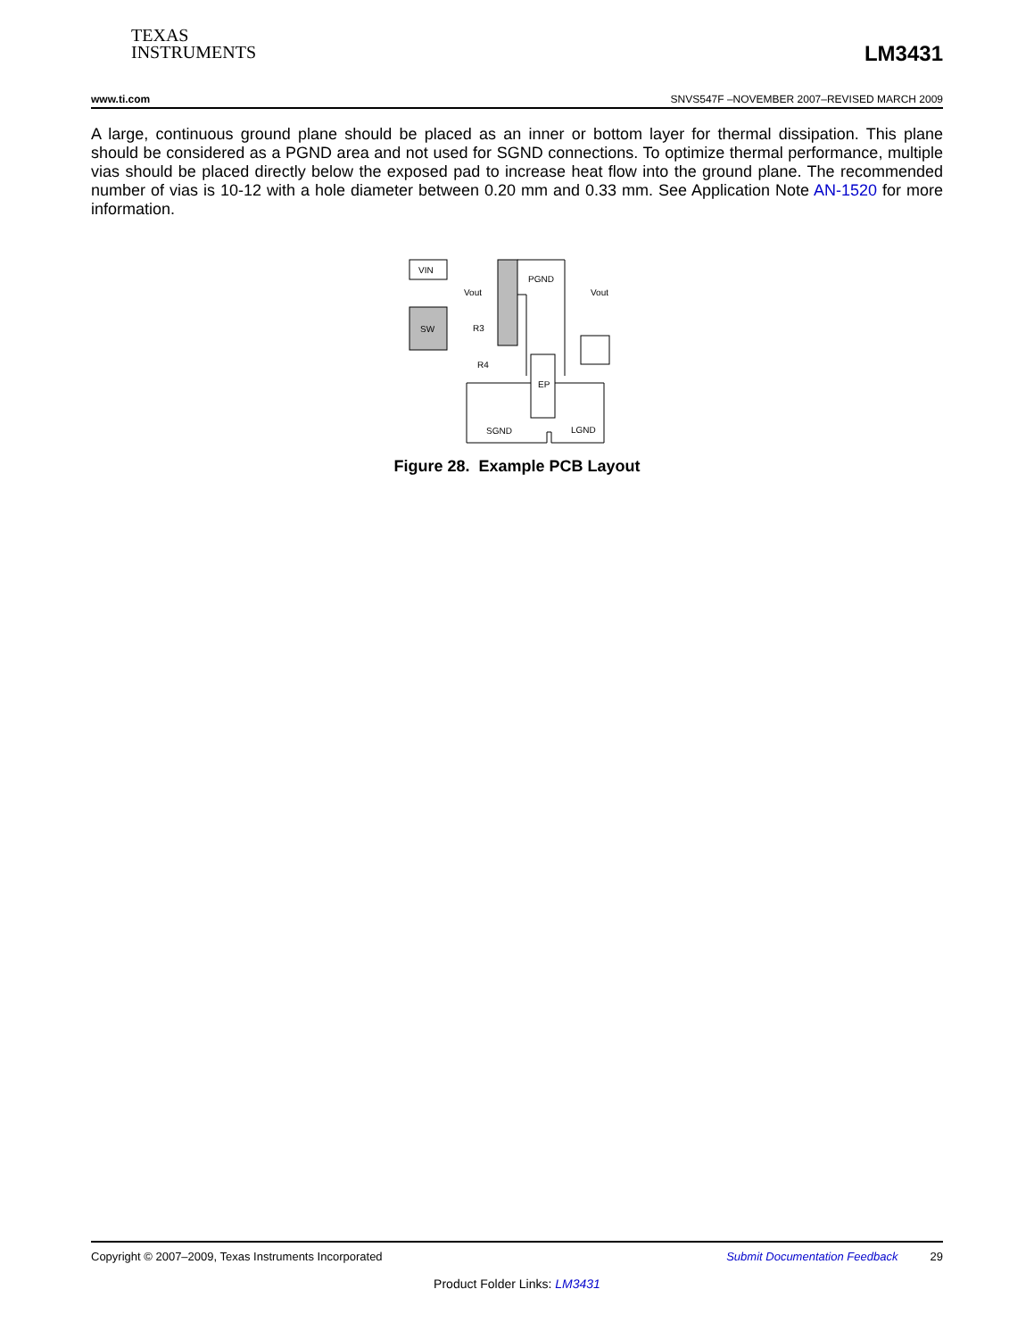TEXAS
INSTRUMENTS
LM3431
www.ti.com SNVS547F –NOVEMBER 2007–REVISED MARCH 2009
A large, continuous ground plane should be placed as an inner or bottom layer for thermal dissipation. This plane should be considered as a PGND area and not used for SGND connections. To optimize thermal performance, multiple vias should be placed directly below the exposed pad to increase heat flow into the ground plane. The recommended number of vias is 10-12 with a hole diameter between 0.20 mm and 0.33 mm. See Application Note AN-1520 for more information.
VIN
SW
PGND
Vout
R3
R4
Vout
EP
SGND
LGND
Figure 28. Example PCB Layout
Copyright © 2007–2009, Texas Instruments Incorporated Submit Documentation Feedback 29
Product Folder Links: LM3431